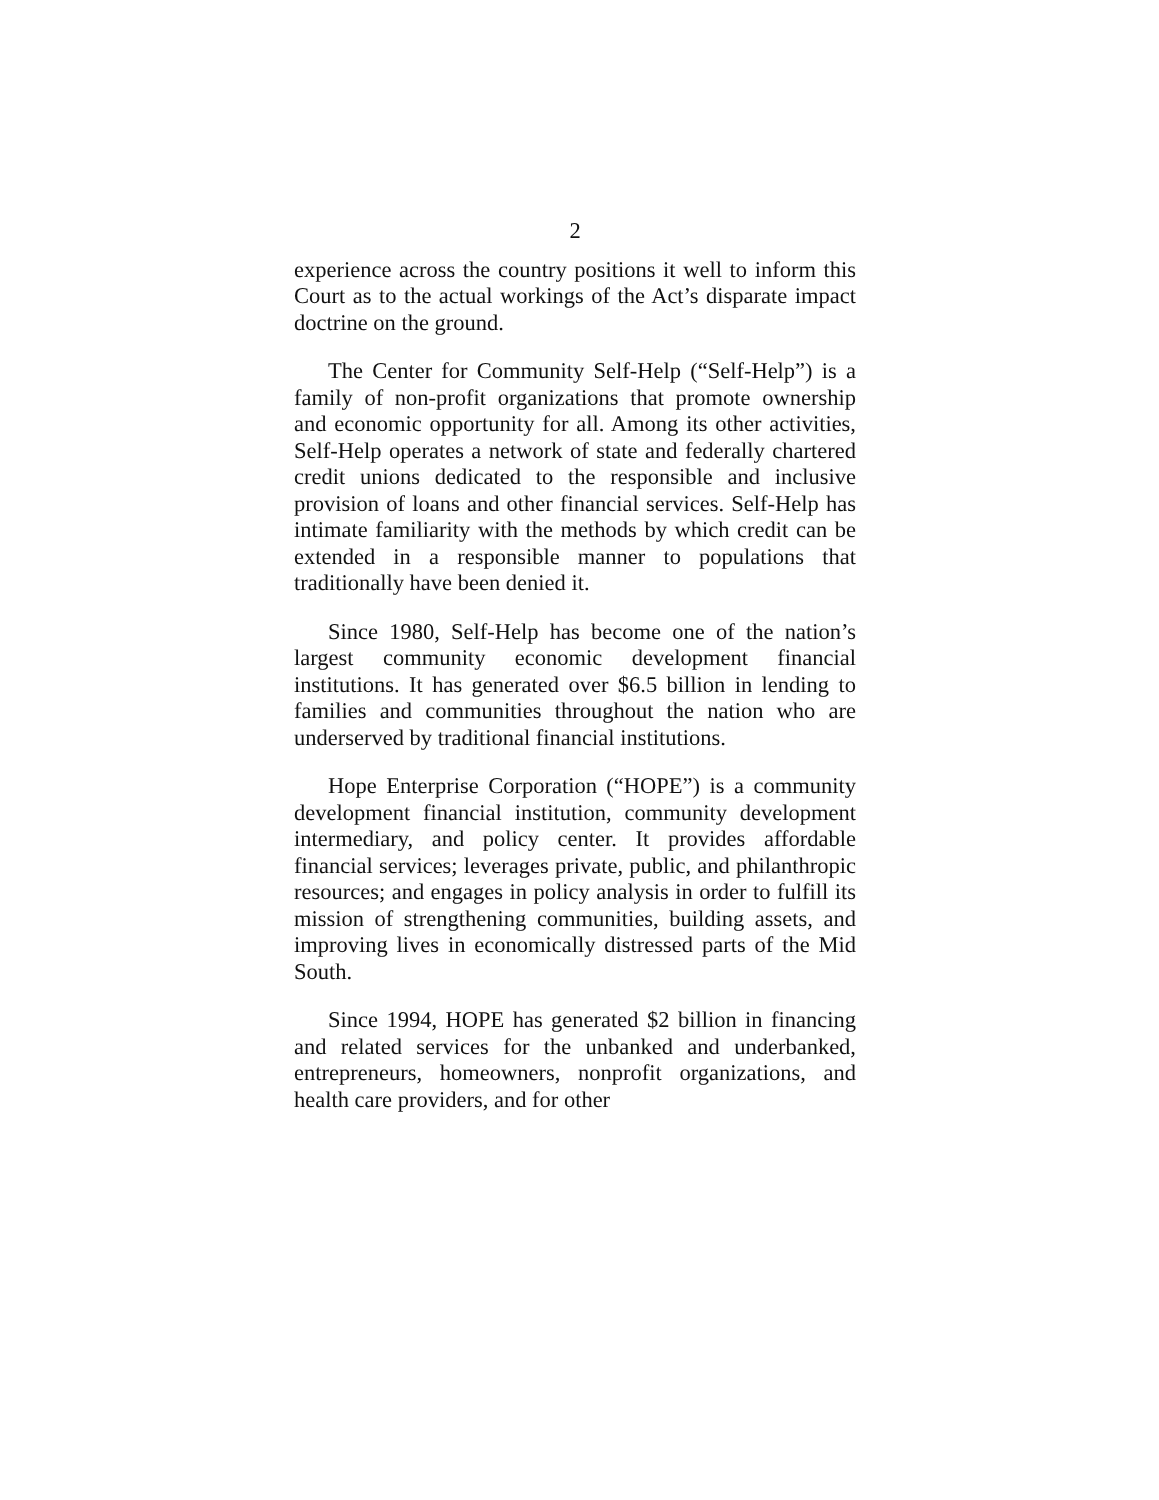2
experience across the country positions it well to inform this Court as to the actual workings of the Act’s disparate impact doctrine on the ground.
The Center for Community Self-Help (“Self-Help”) is a family of non-profit organizations that promote ownership and economic opportunity for all. Among its other activities, Self-Help operates a network of state and federally chartered credit unions dedicated to the responsible and inclusive provision of loans and other financial services. Self-Help has intimate familiarity with the methods by which credit can be extended in a responsible manner to populations that traditionally have been denied it.
Since 1980, Self-Help has become one of the nation’s largest community economic development financial institutions. It has generated over $6.5 billion in lending to families and communities throughout the nation who are underserved by traditional financial institutions.
Hope Enterprise Corporation (“HOPE”) is a community development financial institution, community development intermediary, and policy center. It provides affordable financial services; leverages private, public, and philanthropic resources; and engages in policy analysis in order to fulfill its mission of strengthening communities, building assets, and improving lives in economically distressed parts of the Mid South.
Since 1994, HOPE has generated $2 billion in financing and related services for the unbanked and underbanked, entrepreneurs, homeowners, nonprofit organizations, and health care providers, and for other